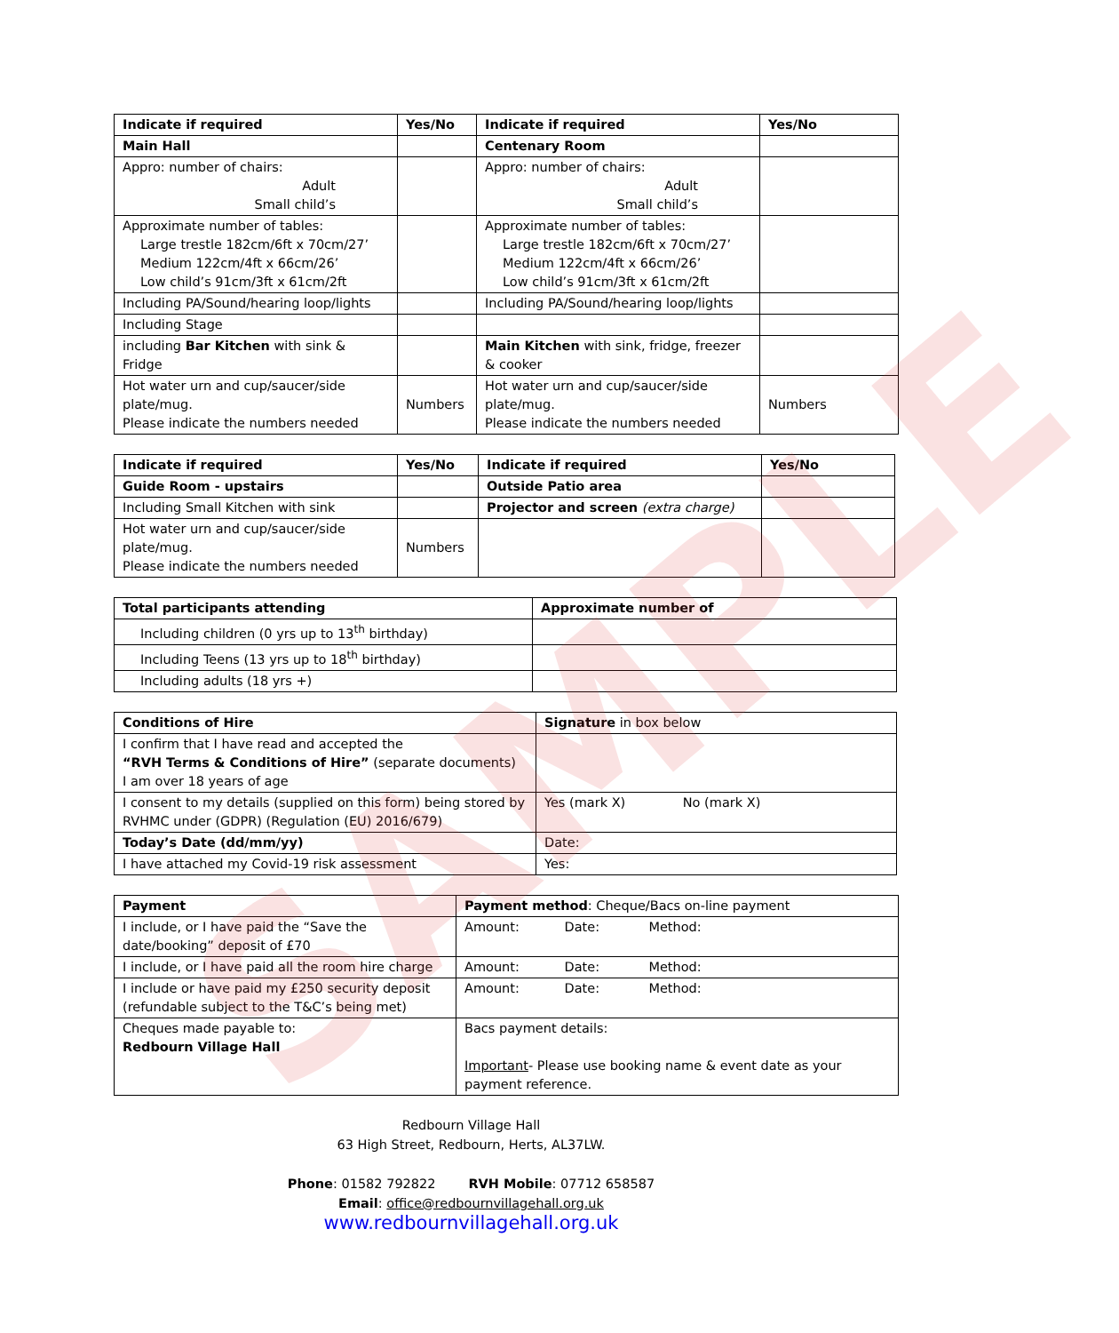SAMPLE
| Indicate if required | Yes/No | Indicate if required | Yes/No |
| --- | --- | --- | --- |
| Main Hall | | Centenary Room | |
| Appro: number of chairs: Adult Small child’s | | Appro: number of chairs: Adult Small child’s | |
| Approximate number of tables: Large trestle 182cm/6ft x 70cm/27’ Medium 122cm/4ft x 66cm/26’ Low child’s 91cm/3ft x 61cm/2ft | | Approximate number of tables: Large trestle 182cm/6ft x 70cm/27’ Medium 122cm/4ft x 66cm/26’ Low child’s 91cm/3ft x 61cm/2ft | |
| Including PA/Sound/hearing loop/lights | | Including PA/Sound/hearing loop/lights | |
| Including Stage | | | |
| including Bar Kitchen with sink & Fridge | | Main Kitchen with sink, fridge, freezer & cooker | |
| Hot water urn and cup/saucer/side plate/mug. Please indicate the numbers needed | Numbers | Hot water urn and cup/saucer/side plate/mug. Please indicate the numbers needed | Numbers |
| Indicate if required | Yes/No | Indicate if required | Yes/No |
| --- | --- | --- | --- |
| Guide Room - upstairs | | Outside Patio area | |
| Including Small Kitchen with sink | | Projector and screen (extra charge) | |
| Hot water urn and cup/saucer/side plate/mug. Please indicate the numbers needed | Numbers | | |
| Total participants attending | Approximate number of |
| --- | --- |
| Including children (0 yrs up to 13<sup>th</sup> birthday) | |
| Including Teens (13 yrs up to 18<sup>th</sup> birthday) | |
| Including adults (18 yrs +) | |
| Conditions of Hire | Signature in box below |
| I confirm that I have read and accepted the “RVH Terms & Conditions of Hire” (separate documents) I am over 18 years of age | |
| I consent to my details (supplied on this form) being stored by RVHMC under (GDPR) (Regulation (EU) 2016/679) | Yes (mark X) No (mark X) |
| Today’s Date (dd/mm/yy) | Date: |
| I have attached my Covid-19 risk assessment | Yes: |
| Payment | Payment method : Cheque/Bacs on-line payment |
| I include, or I have paid the “Save the date/booking” deposit of £70 | Amount: Date: Method: |
| I include, or I have paid all the room hire charge | Amount: Date: Method: |
| I include or have paid my £250 security deposit (refundable subject to the T&C’s being met) | Amount: Date: Method: |
| Cheques made payable to: Redbourn Village Hall | Bacs payment details: Important - Please use booking name & event date as your payment reference. |
Redbourn Village Hall
63 High Street, Redbourn, Herts, AL37LW.
Phone: 01582 792822 RVH Mobile: 07712 658587
Email: office@redbournvillagehall.org.uk
www.redbournvillagehall.org.uk